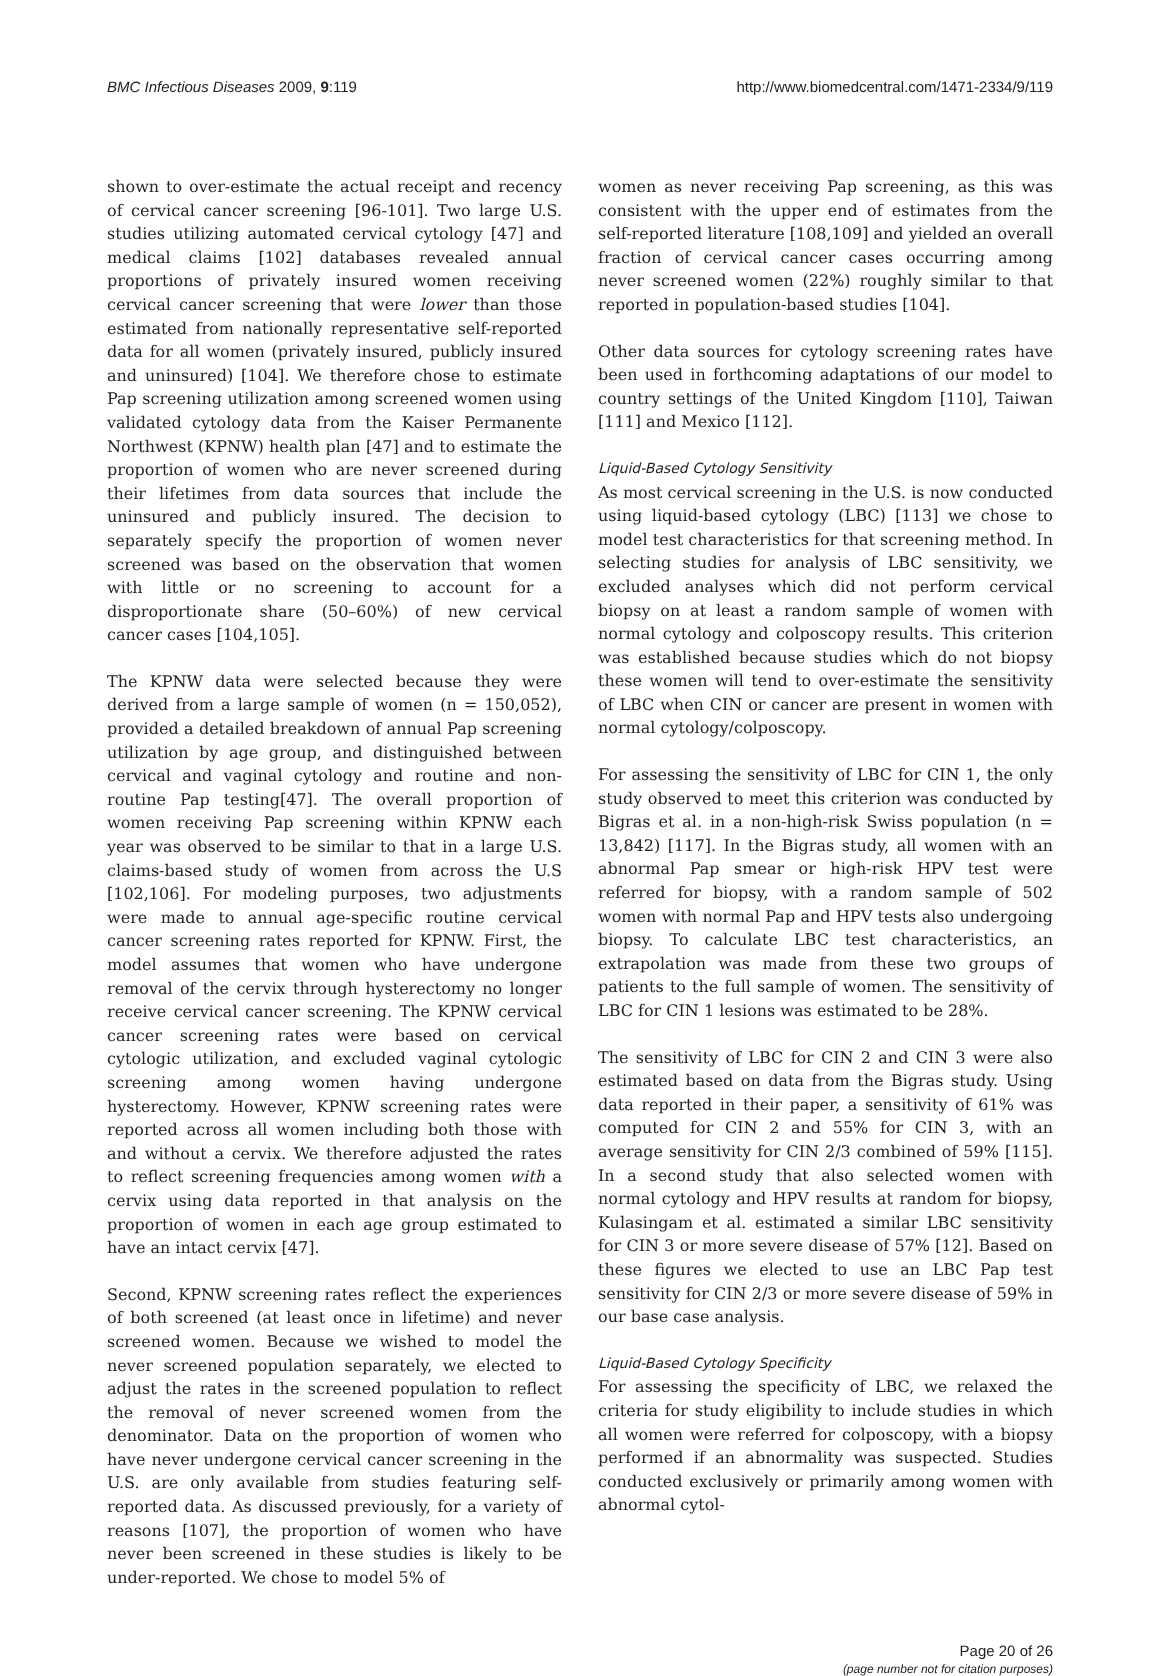BMC Infectious Diseases 2009, 9:119 http://www.biomedcentral.com/1471-2334/9/119
shown to over-estimate the actual receipt and recency of cervical cancer screening [96-101]. Two large U.S. studies utilizing automated cervical cytology [47] and medical claims [102] databases revealed annual proportions of privately insured women receiving cervical cancer screening that were lower than those estimated from nationally representative self-reported data for all women (privately insured, publicly insured and uninsured) [104]. We therefore chose to estimate Pap screening utilization among screened women using validated cytology data from the Kaiser Permanente Northwest (KPNW) health plan [47] and to estimate the proportion of women who are never screened during their lifetimes from data sources that include the uninsured and publicly insured. The decision to separately specify the proportion of women never screened was based on the observation that women with little or no screening to account for a disproportionate share (50–60%) of new cervical cancer cases [104,105].
The KPNW data were selected because they were derived from a large sample of women (n = 150,052), provided a detailed breakdown of annual Pap screening utilization by age group, and distinguished between cervical and vaginal cytology and routine and non-routine Pap testing[47]. The overall proportion of women receiving Pap screening within KPNW each year was observed to be similar to that in a large U.S. claims-based study of women from across the U.S [102,106]. For modeling purposes, two adjustments were made to annual age-specific routine cervical cancer screening rates reported for KPNW. First, the model assumes that women who have undergone removal of the cervix through hysterectomy no longer receive cervical cancer screening. The KPNW cervical cancer screening rates were based on cervical cytologic utilization, and excluded vaginal cytologic screening among women having undergone hysterectomy. However, KPNW screening rates were reported across all women including both those with and without a cervix. We therefore adjusted the rates to reflect screening frequencies among women with a cervix using data reported in that analysis on the proportion of women in each age group estimated to have an intact cervix [47].
Second, KPNW screening rates reflect the experiences of both screened (at least once in lifetime) and never screened women. Because we wished to model the never screened population separately, we elected to adjust the rates in the screened population to reflect the removal of never screened women from the denominator. Data on the proportion of women who have never undergone cervical cancer screening in the U.S. are only available from studies featuring self-reported data. As discussed previously, for a variety of reasons [107], the proportion of women who have never been screened in these studies is likely to be under-reported. We chose to model 5% of
women as never receiving Pap screening, as this was consistent with the upper end of estimates from the self-reported literature [108,109] and yielded an overall fraction of cervical cancer cases occurring among never screened women (22%) roughly similar to that reported in population-based studies [104].
Other data sources for cytology screening rates have been used in forthcoming adaptations of our model to country settings of the United Kingdom [110], Taiwan [111] and Mexico [112].
Liquid-Based Cytology Sensitivity
As most cervical screening in the U.S. is now conducted using liquid-based cytology (LBC) [113] we chose to model test characteristics for that screening method. In selecting studies for analysis of LBC sensitivity, we excluded analyses which did not perform cervical biopsy on at least a random sample of women with normal cytology and colposcopy results. This criterion was established because studies which do not biopsy these women will tend to over-estimate the sensitivity of LBC when CIN or cancer are present in women with normal cytology/colposcopy.
For assessing the sensitivity of LBC for CIN 1, the only study observed to meet this criterion was conducted by Bigras et al. in a non-high-risk Swiss population (n = 13,842) [117]. In the Bigras study, all women with an abnormal Pap smear or high-risk HPV test were referred for biopsy, with a random sample of 502 women with normal Pap and HPV tests also undergoing biopsy. To calculate LBC test characteristics, an extrapolation was made from these two groups of patients to the full sample of women. The sensitivity of LBC for CIN 1 lesions was estimated to be 28%.
The sensitivity of LBC for CIN 2 and CIN 3 were also estimated based on data from the Bigras study. Using data reported in their paper, a sensitivity of 61% was computed for CIN 2 and 55% for CIN 3, with an average sensitivity for CIN 2/3 combined of 59% [115]. In a second study that also selected women with normal cytology and HPV results at random for biopsy, Kulasingam et al. estimated a similar LBC sensitivity for CIN 3 or more severe disease of 57% [12]. Based on these figures we elected to use an LBC Pap test sensitivity for CIN 2/3 or more severe disease of 59% in our base case analysis.
Liquid-Based Cytology Specificity
For assessing the specificity of LBC, we relaxed the criteria for study eligibility to include studies in which all women were referred for colposcopy, with a biopsy performed if an abnormality was suspected. Studies conducted exclusively or primarily among women with abnormal cytol-
Page 20 of 26
(page number not for citation purposes)